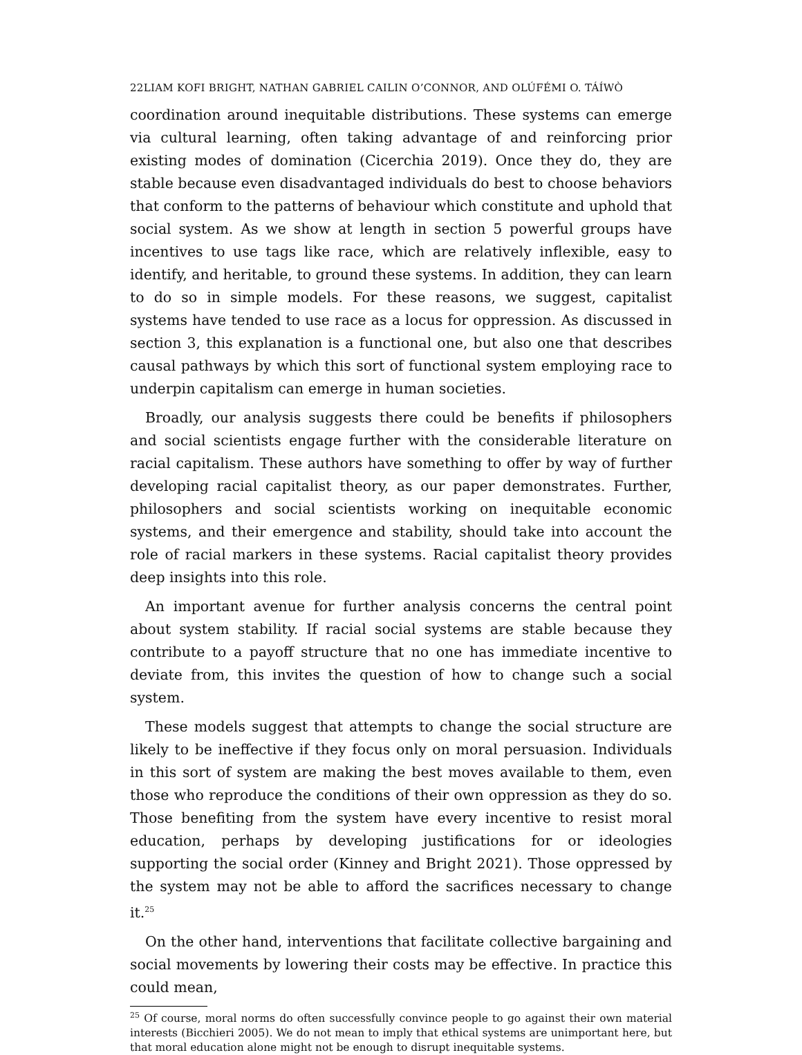22LIAM KOFI BRIGHT, NATHAN GABRIEL CAILIN O’CONNOR, AND OLÚFÉMI O. TÁÍWÒ
coordination around inequitable distributions. These systems can emerge via cultural learning, often taking advantage of and reinforcing prior existing modes of domination (Cicerchia 2019). Once they do, they are stable because even disadvantaged individuals do best to choose behaviors that conform to the patterns of behaviour which constitute and uphold that social system. As we show at length in section 5 powerful groups have incentives to use tags like race, which are relatively inflexible, easy to identify, and heritable, to ground these systems. In addition, they can learn to do so in simple models. For these reasons, we suggest, capitalist systems have tended to use race as a locus for oppression. As discussed in section 3, this explanation is a functional one, but also one that describes causal pathways by which this sort of functional system employing race to underpin capitalism can emerge in human societies.
Broadly, our analysis suggests there could be benefits if philosophers and social scientists engage further with the considerable literature on racial capitalism. These authors have something to offer by way of further developing racial capitalist theory, as our paper demonstrates. Further, philosophers and social scientists working on inequitable economic systems, and their emergence and stability, should take into account the role of racial markers in these systems. Racial capitalist theory provides deep insights into this role.
An important avenue for further analysis concerns the central point about system stability. If racial social systems are stable because they contribute to a payoff structure that no one has immediate incentive to deviate from, this invites the question of how to change such a social system.
These models suggest that attempts to change the social structure are likely to be ineffective if they focus only on moral persuasion. Individuals in this sort of system are making the best moves available to them, even those who reproduce the conditions of their own oppression as they do so. Those benefiting from the system have every incentive to resist moral education, perhaps by developing justifications for or ideologies supporting the social order (Kinney and Bright 2021). Those oppressed by the system may not be able to afford the sacrifices necessary to change it.<sup>25</sup>
On the other hand, interventions that facilitate collective bargaining and social movements by lowering their costs may be effective. In practice this could mean,
<sup>25</sup> Of course, moral norms do often successfully convince people to go against their own material interests (Bicchieri 2005). We do not mean to imply that ethical systems are unimportant here, but that moral education alone might not be enough to disrupt inequitable systems.